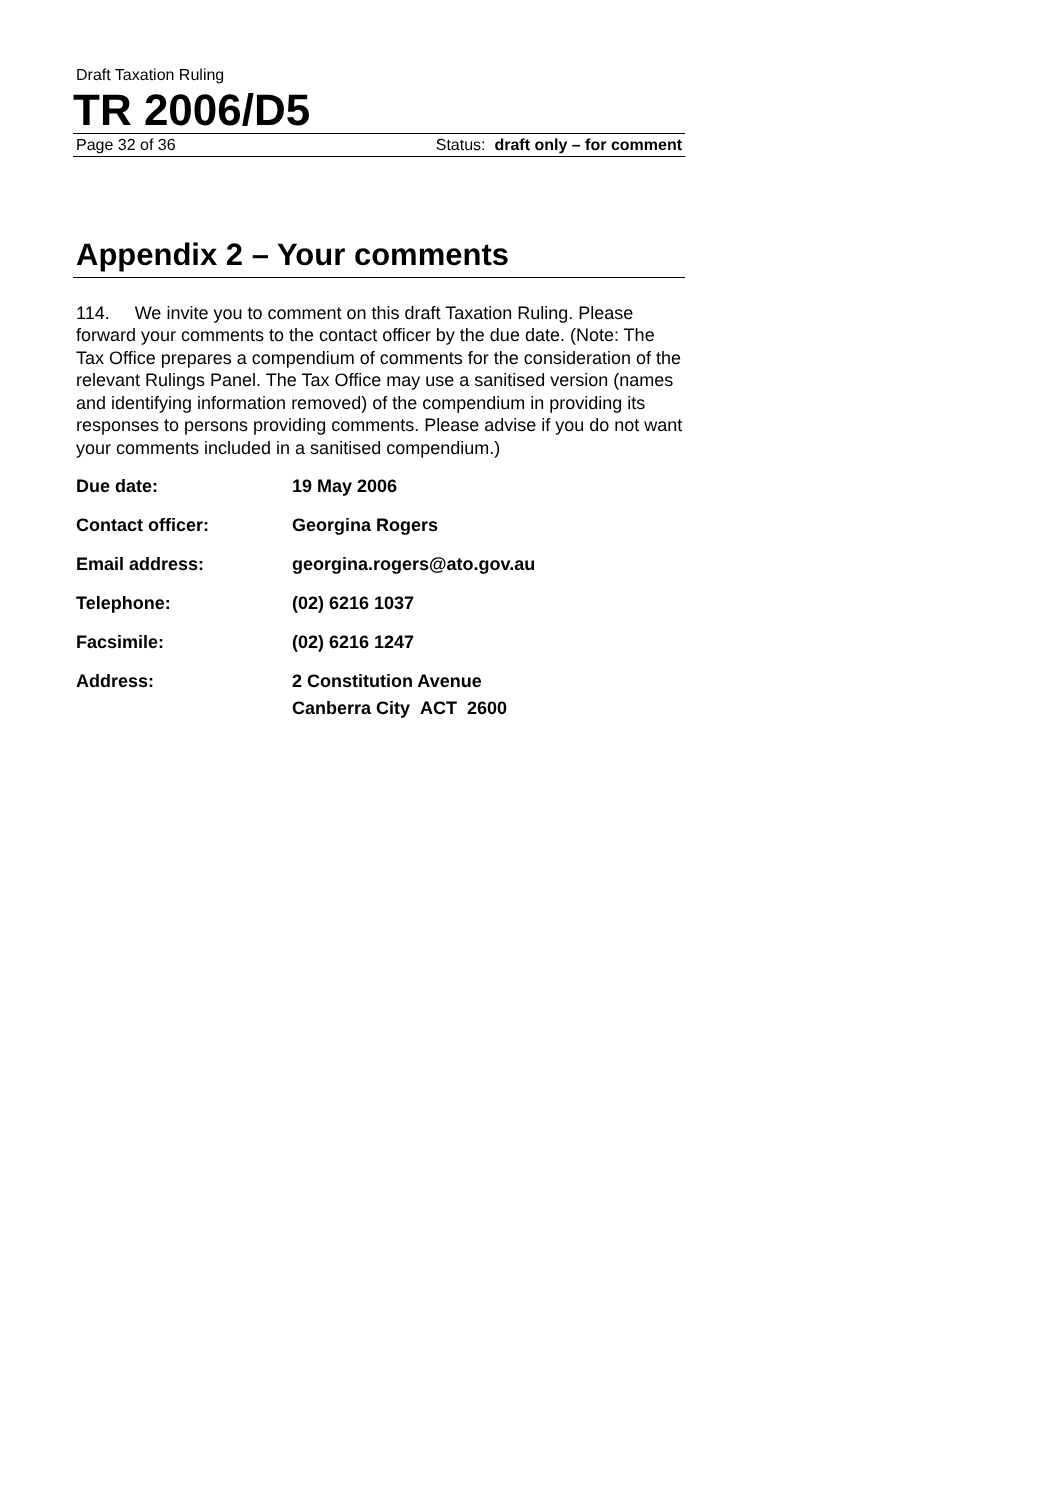Draft Taxation Ruling
TR 2006/D5
Page 32 of 36 Status: draft only – for comment
Appendix 2 – Your comments
114. We invite you to comment on this draft Taxation Ruling. Please forward your comments to the contact officer by the due date. (Note: The Tax Office prepares a compendium of comments for the consideration of the relevant Rulings Panel. The Tax Office may use a sanitised version (names and identifying information removed) of the compendium in providing its responses to persons providing comments. Please advise if you do not want your comments included in a sanitised compendium.)
| Due date: | 19 May 2006 |
| Contact officer: | Georgina Rogers |
| Email address: | georgina.rogers@ato.gov.au |
| Telephone: | (02) 6216 1037 |
| Facsimile: | (02) 6216 1247 |
| Address: | 2 Constitution Avenue Canberra City ACT 2600 |